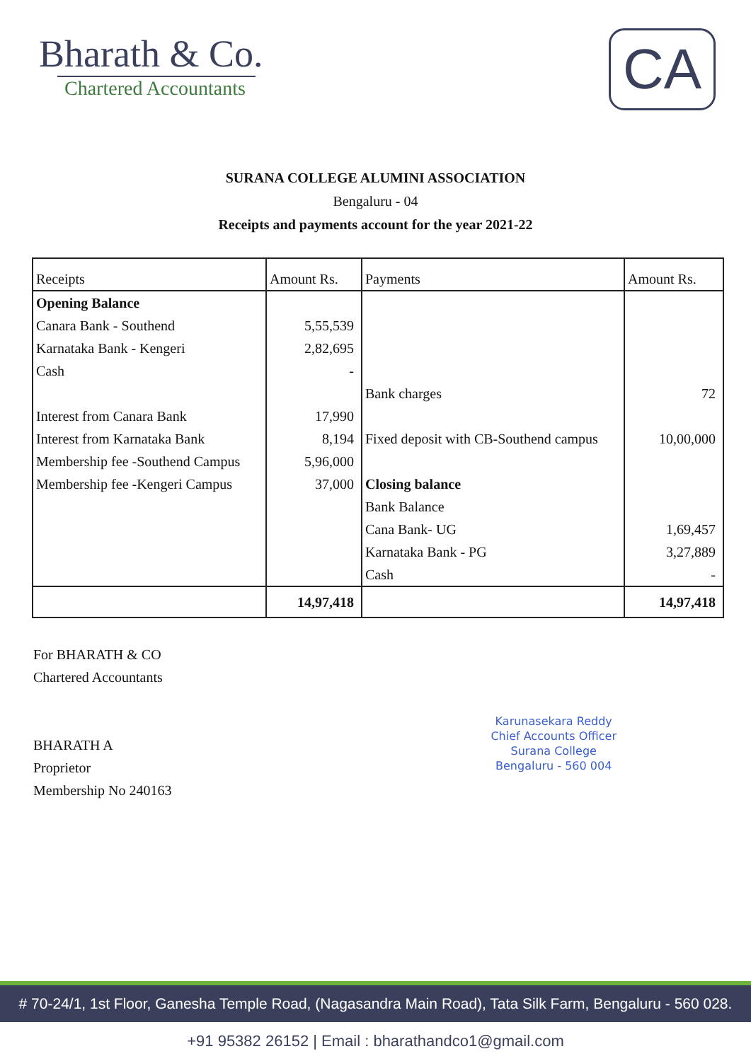Bharath & Co.
Chartered Accountants
CA
SURANA COLLEGE ALUMINI ASSOCIATION
Bengaluru - 04
Receipts and payments account for the year 2021-22
| Receipts | Amount Rs. | Payments | Amount Rs. |
| --- | --- | --- | --- |
| Opening Balance | | | |
| Canara Bank - Southend | 5,55,539 | | |
| Karnataka Bank - Kengeri | 2,82,695 | | |
| Cash | - | | |
| | | Bank charges | 72 |
| Interest from Canara Bank | 17,990 | | |
| Interest from Karnataka Bank | 8,194 | Fixed deposit with CB-Southend campus | 10,00,000 |
| Membership fee -Southend Campus | 5,96,000 | | |
| Membership fee -Kengeri Campus | 37,000 | Closing balance | |
| | | Bank Balance | |
| | | Cana Bank- UG | 1,69,457 |
| | | Karnataka Bank - PG | 3,27,889 |
| | | Cash | - |
| | 14,97,418 | | 14,97,418 |
For BHARATH & CO
Chartered Accountants
BHARATH A
Proprietor
Membership No 240163
Karunasekara Reddy
Chief Accounts Officer
Surana College
Bengaluru - 560 004
# 70-24/1, 1st Floor, Ganesha Temple Road, (Nagasandra Main Road), Tata Silk Farm, Bengaluru - 560 028.
+91 95382 26152 | Email : bharathandco1@gmail.com